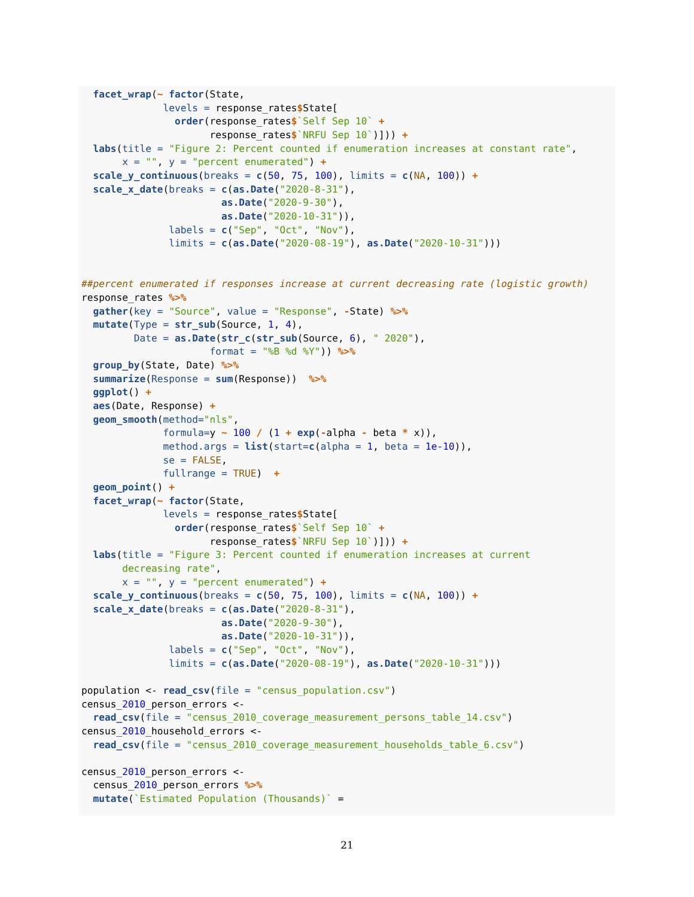facet_wrap(~ factor(State,
              levels = response_rates$State[
                order(response_rates$`Self Sep 10` +
                      response_rates$`NRFU Sep 10`)])) +
  labs(title = "Figure 2: Percent counted if enumeration increases at constant rate",
       x = "", y = "percent enumerated") +
  scale_y_continuous(breaks = c(50, 75, 100), limits = c(NA, 100)) +
  scale_x_date(breaks = c(as.Date("2020-8-31"),
                        as.Date("2020-9-30"),
                        as.Date("2020-10-31")),
               labels = c("Sep", "Oct", "Nov"),
               limits = c(as.Date("2020-08-19"), as.Date("2020-10-31")))


##percent enumerated if responses increase at current decreasing rate (logistic growth)
response_rates %>%
  gather(key = "Source", value = "Response", -State) %>%
  mutate(Type = str_sub(Source, 1, 4),
         Date = as.Date(str_c(str_sub(Source, 6), " 2020"),
                      format = "%B %d %Y")) %>%
  group_by(State, Date) %>%
  summarize(Response = sum(Response))  %>%
  ggplot() +
  aes(Date, Response) +
  geom_smooth(method="nls",
              formula=y ~ 100 / (1 + exp(-alpha - beta * x)),
              method.args = list(start=c(alpha = 1, beta = 1e-10)),
              se = FALSE,
              fullrange = TRUE)  +
  geom_point() +
  facet_wrap(~ factor(State,
              levels = response_rates$State[
                order(response_rates$`Self Sep 10` +
                      response_rates$`NRFU Sep 10`)])) +
  labs(title = "Figure 3: Percent counted if enumeration increases at current
       decreasing rate",
       x = "", y = "percent enumerated") +
  scale_y_continuous(breaks = c(50, 75, 100), limits = c(NA, 100)) +
  scale_x_date(breaks = c(as.Date("2020-8-31"),
                        as.Date("2020-9-30"),
                        as.Date("2020-10-31")),
               labels = c("Sep", "Oct", "Nov"),
               limits = c(as.Date("2020-08-19"), as.Date("2020-10-31")))

population <- read_csv(file = "census_population.csv")
census_2010_person_errors <-
  read_csv(file = "census_2010_coverage_measurement_persons_table_14.csv")
census_2010_household_errors <-
  read_csv(file = "census_2010_coverage_measurement_households_table_6.csv")

census_2010_person_errors <-
  census_2010_person_errors %>%
  mutate(`Estimated Population (Thousands)` =
21